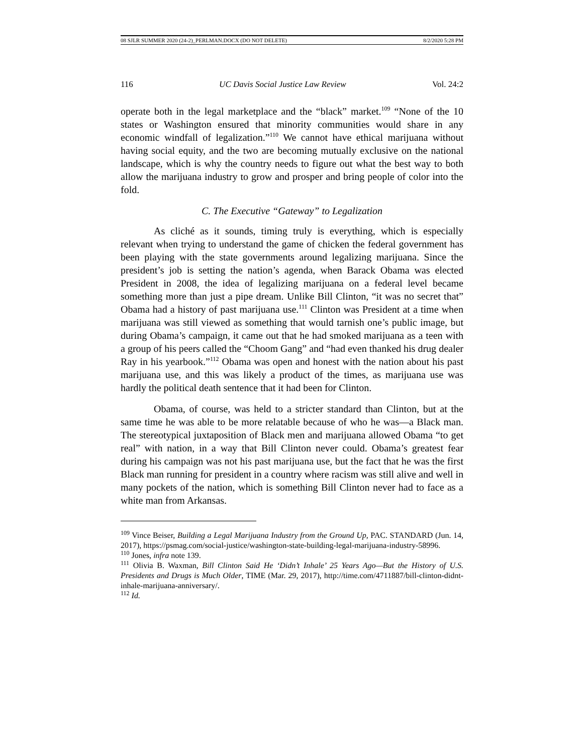08 SJLR SUMMER 2020 (24-2)_PERLMAN.DOCX (DO NOT DELETE) 8/2/2020 5:28 PM
116 UC Davis Social Justice Law Review Vol. 24:2
operate both in the legal marketplace and the “black” market.<sup>109</sup> “None of the 10 states or Washington ensured that minority communities would share in any economic windfall of legalization.”<sup>110</sup> We cannot have ethical marijuana without having social equity, and the two are becoming mutually exclusive on the national landscape, which is why the country needs to figure out what the best way to both allow the marijuana industry to grow and prosper and bring people of color into the fold.
C. The Executive “Gateway” to Legalization
As cliché as it sounds, timing truly is everything, which is especially relevant when trying to understand the game of chicken the federal government has been playing with the state governments around legalizing marijuana. Since the president’s job is setting the nation’s agenda, when Barack Obama was elected President in 2008, the idea of legalizing marijuana on a federal level became something more than just a pipe dream. Unlike Bill Clinton, “it was no secret that” Obama had a history of past marijuana use.<sup>111</sup> Clinton was President at a time when marijuana was still viewed as something that would tarnish one’s public image, but during Obama’s campaign, it came out that he had smoked marijuana as a teen with a group of his peers called the “Choom Gang” and “had even thanked his drug dealer Ray in his yearbook.”<sup>112</sup> Obama was open and honest with the nation about his past marijuana use, and this was likely a product of the times, as marijuana use was hardly the political death sentence that it had been for Clinton.
Obama, of course, was held to a stricter standard than Clinton, but at the same time he was able to be more relatable because of who he was—a Black man. The stereotypical juxtaposition of Black men and marijuana allowed Obama “to get real” with nation, in a way that Bill Clinton never could. Obama’s greatest fear during his campaign was not his past marijuana use, but the fact that he was the first Black man running for president in a country where racism was still alive and well in many pockets of the nation, which is something Bill Clinton never had to face as a white man from Arkansas.
<sup>109</sup> Vince Beiser, Building a Legal Marijuana Industry from the Ground Up, PAC. STANDARD (Jun. 14, 2017), https://psmag.com/social-justice/washington-state-building-legal-marijuana-industry-58996.
<sup>110</sup> Jones, infra note 139.
<sup>111</sup> Olivia B. Waxman, Bill Clinton Said He ‘Didn’t Inhale’ 25 Years Ago—But the History of U.S. Presidents and Drugs is Much Older, TIME (Mar. 29, 2017), http://time.com/4711887/bill-clinton-didnt-inhale-marijuana-anniversary/.
<sup>112</sup> Id.